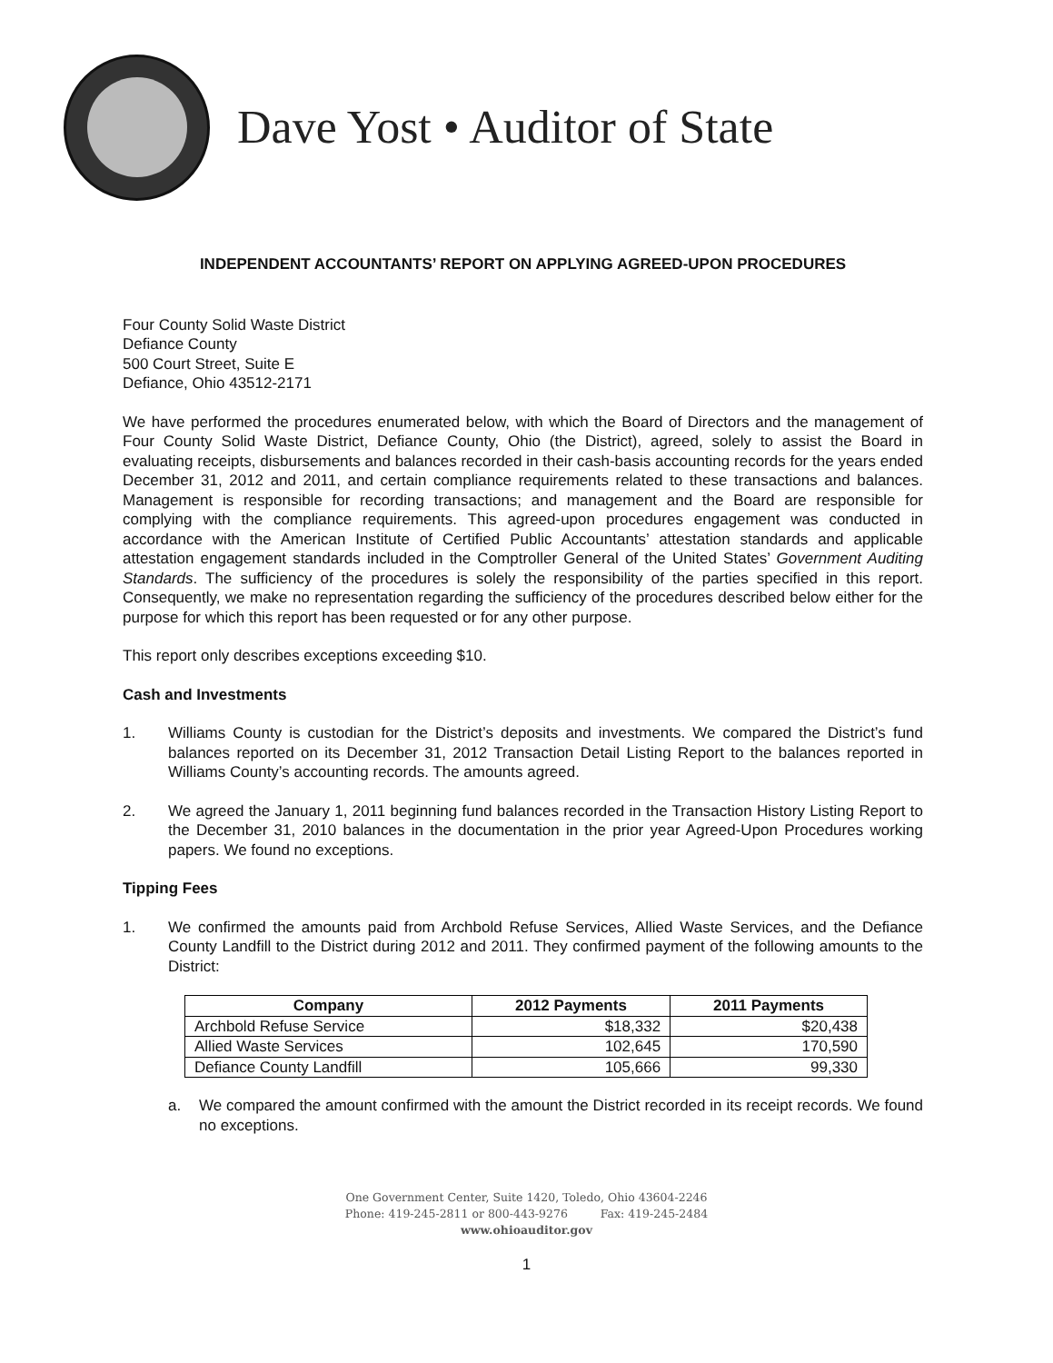Dave Yost • Auditor of State
INDEPENDENT ACCOUNTANTS’ REPORT ON APPLYING AGREED-UPON PROCEDURES
Four County Solid Waste District
Defiance County
500 Court Street, Suite E
Defiance, Ohio 43512-2171
We have performed the procedures enumerated below, with which the Board of Directors and the management of Four County Solid Waste District, Defiance County, Ohio (the District), agreed, solely to assist the Board in evaluating receipts, disbursements and balances recorded in their cash-basis accounting records for the years ended December 31, 2012 and 2011, and certain compliance requirements related to these transactions and balances. Management is responsible for recording transactions; and management and the Board are responsible for complying with the compliance requirements. This agreed-upon procedures engagement was conducted in accordance with the American Institute of Certified Public Accountants’ attestation standards and applicable attestation engagement standards included in the Comptroller General of the United States’ Government Auditing Standards. The sufficiency of the procedures is solely the responsibility of the parties specified in this report. Consequently, we make no representation regarding the sufficiency of the procedures described below either for the purpose for which this report has been requested or for any other purpose.
This report only describes exceptions exceeding $10.
Cash and Investments
1. Williams County is custodian for the District’s deposits and investments. We compared the District’s fund balances reported on its December 31, 2012 Transaction Detail Listing Report to the balances reported in Williams County’s accounting records. The amounts agreed.
2. We agreed the January 1, 2011 beginning fund balances recorded in the Transaction History Listing Report to the December 31, 2010 balances in the documentation in the prior year Agreed-Upon Procedures working papers. We found no exceptions.
Tipping Fees
1. We confirmed the amounts paid from Archbold Refuse Services, Allied Waste Services, and the Defiance County Landfill to the District during 2012 and 2011. They confirmed payment of the following amounts to the District:
| Company | 2012 Payments | 2011 Payments |
| --- | --- | --- |
| Archbold Refuse Service | $18,332 | $20,438 |
| Allied Waste Services | 102,645 | 170,590 |
| Defiance County Landfill | 105,666 | 99,330 |
a. We compared the amount confirmed with the amount the District recorded in its receipt records. We found no exceptions.
One Government Center, Suite 1420, Toledo, Ohio 43604-2246
Phone: 419-245-2811 or 800-443-9276 Fax: 419-245-2484
www.ohioauditor.gov
1